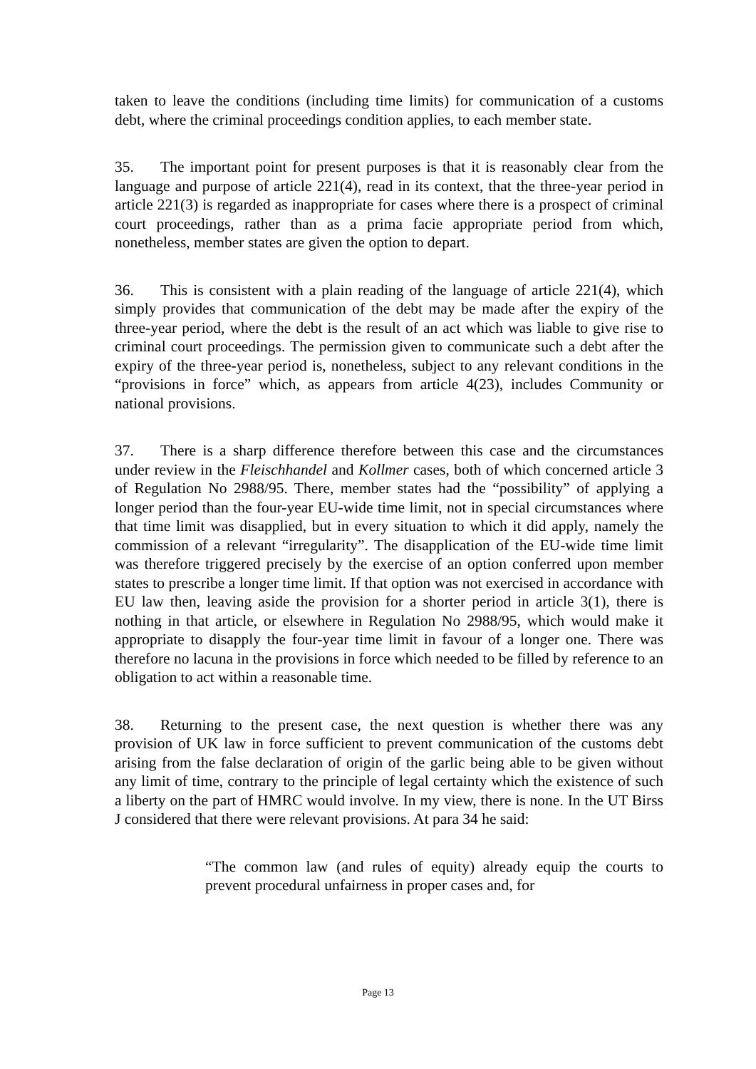taken to leave the conditions (including time limits) for communication of a customs debt, where the criminal proceedings condition applies, to each member state.
35. The important point for present purposes is that it is reasonably clear from the language and purpose of article 221(4), read in its context, that the three-year period in article 221(3) is regarded as inappropriate for cases where there is a prospect of criminal court proceedings, rather than as a prima facie appropriate period from which, nonetheless, member states are given the option to depart.
36. This is consistent with a plain reading of the language of article 221(4), which simply provides that communication of the debt may be made after the expiry of the three-year period, where the debt is the result of an act which was liable to give rise to criminal court proceedings. The permission given to communicate such a debt after the expiry of the three-year period is, nonetheless, subject to any relevant conditions in the “provisions in force” which, as appears from article 4(23), includes Community or national provisions.
37. There is a sharp difference therefore between this case and the circumstances under review in the Fleischhandel and Kollmer cases, both of which concerned article 3 of Regulation No 2988/95. There, member states had the “possibility” of applying a longer period than the four-year EU-wide time limit, not in special circumstances where that time limit was disapplied, but in every situation to which it did apply, namely the commission of a relevant “irregularity”. The disapplication of the EU-wide time limit was therefore triggered precisely by the exercise of an option conferred upon member states to prescribe a longer time limit. If that option was not exercised in accordance with EU law then, leaving aside the provision for a shorter period in article 3(1), there is nothing in that article, or elsewhere in Regulation No 2988/95, which would make it appropriate to disapply the four-year time limit in favour of a longer one. There was therefore no lacuna in the provisions in force which needed to be filled by reference to an obligation to act within a reasonable time.
38. Returning to the present case, the next question is whether there was any provision of UK law in force sufficient to prevent communication of the customs debt arising from the false declaration of origin of the garlic being able to be given without any limit of time, contrary to the principle of legal certainty which the existence of such a liberty on the part of HMRC would involve. In my view, there is none. In the UT Birss J considered that there were relevant provisions. At para 34 he said:
“The common law (and rules of equity) already equip the courts to prevent procedural unfairness in proper cases and, for
Page 13